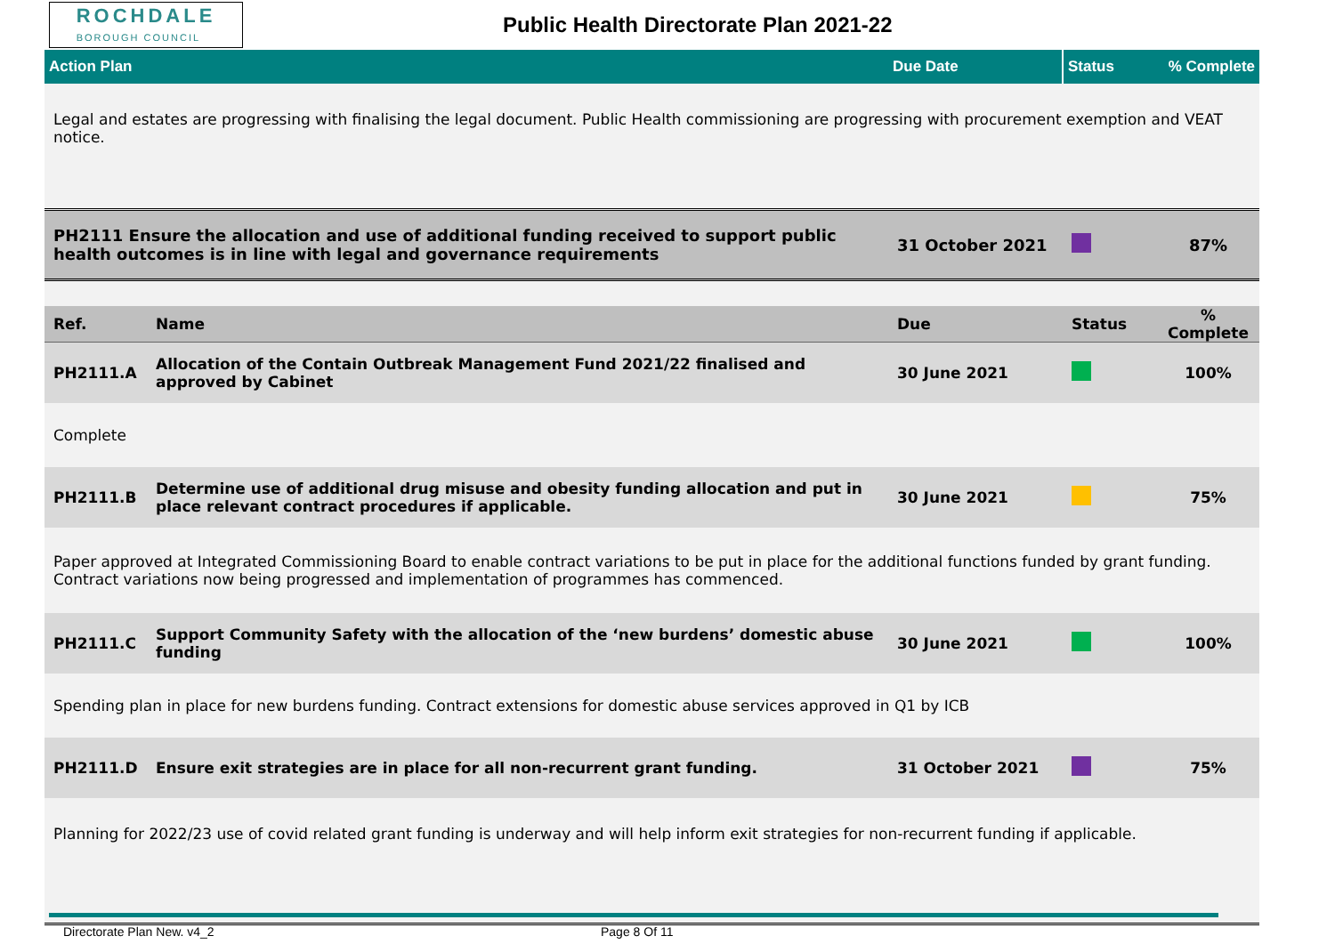ROCHDALE
BOROUGH COUNCIL
Public Health Directorate Plan 2021-22
| Action Plan | | Due Date | Status | % Complete |
| Legal and estates are progressing with finalising the legal document. Public Health commissioning are progressing with procurement exemption and VEAT notice. | | | | |
| PH2111 Ensure the allocation and use of additional funding received to support public health outcomes is in line with legal and governance requirements | | 31 October 2021 | | 87% |
| Ref. | Name | Due | Status | % Complete |
| PH2111.A | Allocation of the Contain Outbreak Management Fund 2021/22 finalised and approved by Cabinet | 30 June 2021 | | 100% |
| Complete | | | | |
| PH2111.B | Determine use of additional drug misuse and obesity funding allocation and put in place relevant contract procedures if applicable. | 30 June 2021 | | 75% |
| Paper approved at Integrated Commissioning Board to enable contract variations to be put in place for the additional functions funded by grant funding. Contract variations now being progressed and implementation of programmes has commenced. | | | | |
| PH2111.C | Support Community Safety with the allocation of the ‘new burdens’ domestic abuse funding | 30 June 2021 | | 100% |
| Spending plan in place for new burdens funding. Contract extensions for domestic abuse services approved in Q1 by ICB | | | | |
| PH2111.D | Ensure exit strategies are in place for all non-recurrent grant funding. | 31 October 2021 | | 75% |
| Planning for 2022/23 use of covid related grant funding is underway and will help inform exit strategies for non-recurrent funding if applicable. | | | | |
Directorate Plan New. v4_2 Page 8 Of 11